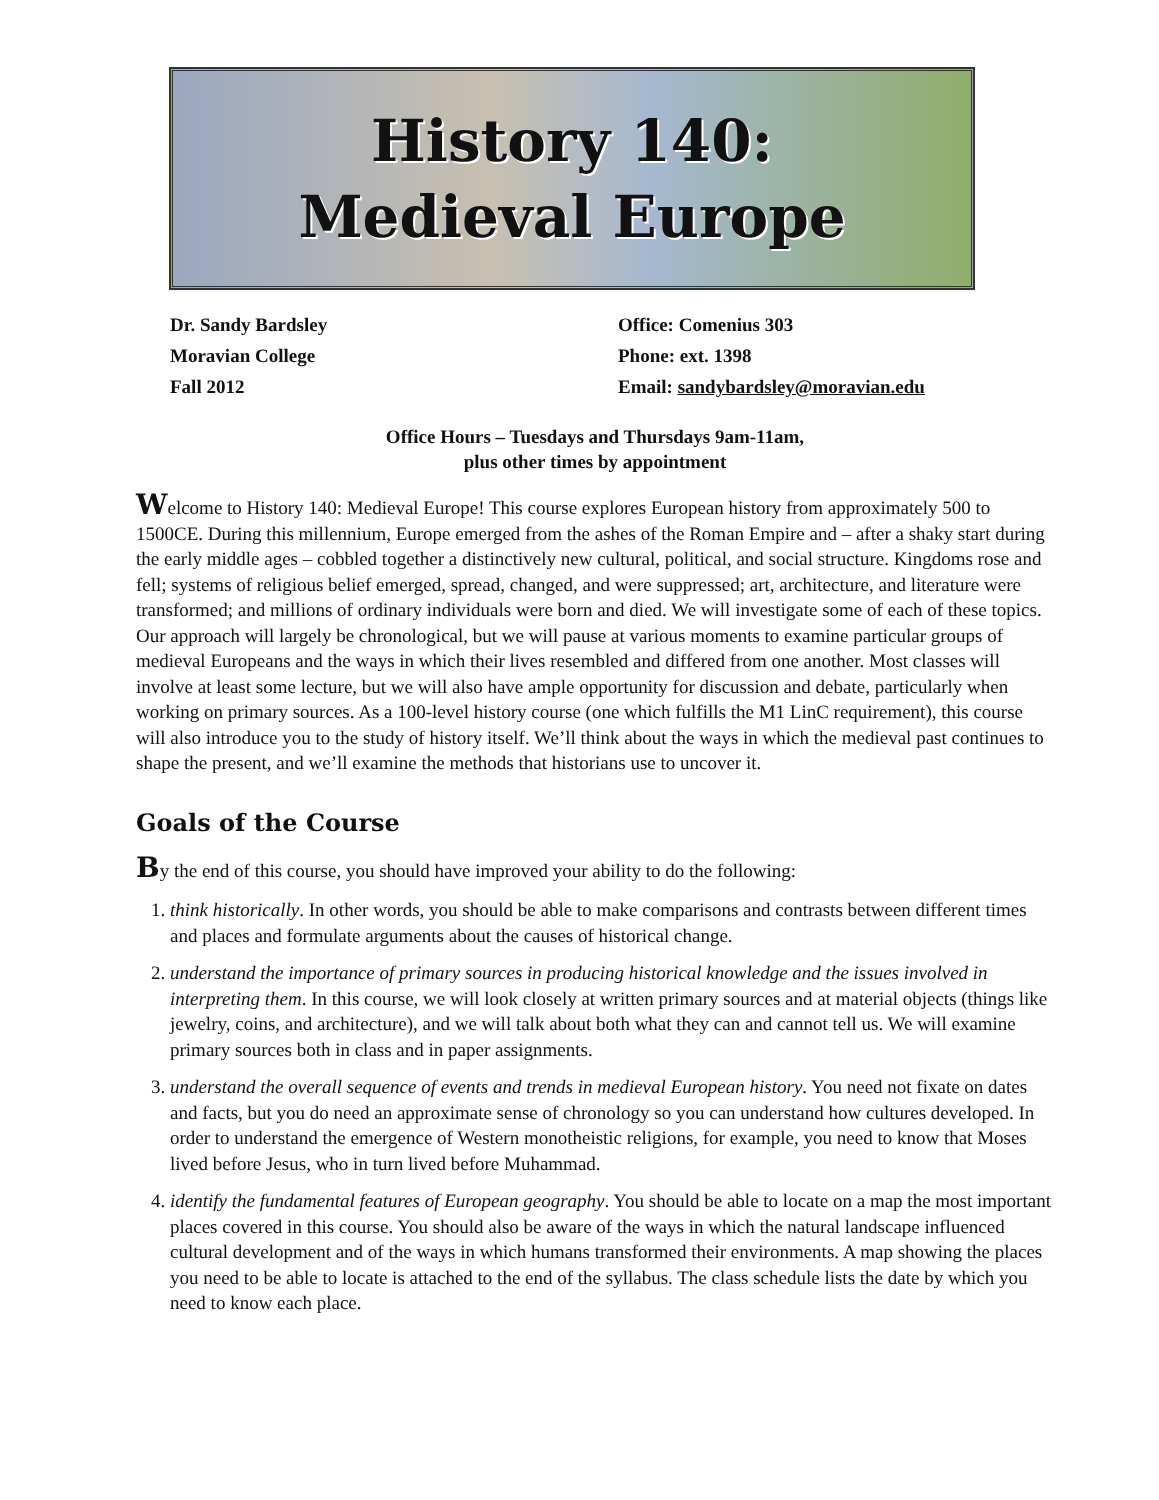History 140:
Medieval Europe
Dr. Sandy Bardsley
Moravian College
Fall 2012
Office: Comenius 303
Phone: ext. 1398
Email: sandybardsley@moravian.edu
Office Hours – Tuesdays and Thursdays 9am-11am,
plus other times by appointment
Welcome to History 140: Medieval Europe! This course explores European history from approximately 500 to 1500CE. During this millennium, Europe emerged from the ashes of the Roman Empire and – after a shaky start during the early middle ages – cobbled together a distinctively new cultural, political, and social structure. Kingdoms rose and fell; systems of religious belief emerged, spread, changed, and were suppressed; art, architecture, and literature were transformed; and millions of ordinary individuals were born and died. We will investigate some of each of these topics. Our approach will largely be chronological, but we will pause at various moments to examine particular groups of medieval Europeans and the ways in which their lives resembled and differed from one another. Most classes will involve at least some lecture, but we will also have ample opportunity for discussion and debate, particularly when working on primary sources. As a 100-level history course (one which fulfills the M1 LinC requirement), this course will also introduce you to the study of history itself. We’ll think about the ways in which the medieval past continues to shape the present, and we’ll examine the methods that historians use to uncover it.
Goals of the Course
By the end of this course, you should have improved your ability to do the following:
1. think historically. In other words, you should be able to make comparisons and contrasts between different times and places and formulate arguments about the causes of historical change.
2. understand the importance of primary sources in producing historical knowledge and the issues involved in interpreting them. In this course, we will look closely at written primary sources and at material objects (things like jewelry, coins, and architecture), and we will talk about both what they can and cannot tell us. We will examine primary sources both in class and in paper assignments.
3. understand the overall sequence of events and trends in medieval European history. You need not fixate on dates and facts, but you do need an approximate sense of chronology so you can understand how cultures developed. In order to understand the emergence of Western monotheistic religions, for example, you need to know that Moses lived before Jesus, who in turn lived before Muhammad.
4. identify the fundamental features of European geography. You should be able to locate on a map the most important places covered in this course. You should also be aware of the ways in which the natural landscape influenced cultural development and of the ways in which humans transformed their environments. A map showing the places you need to be able to locate is attached to the end of the syllabus. The class schedule lists the date by which you need to know each place.